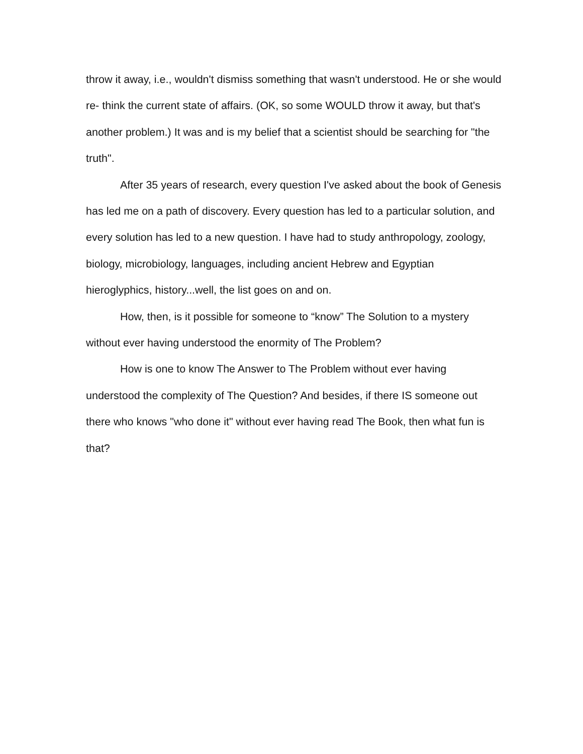throw it away, i.e., wouldn't dismiss something that wasn't understood. He or she would re- think the current state of affairs. (OK, so some WOULD throw it away, but that's another problem.) It was and is my belief that a scientist should be searching for "the truth".
After 35 years of research, every question I've asked about the book of Genesis has led me on a path of discovery. Every question has led to a particular solution, and every solution has led to a new question. I have had to study anthropology, zoology, biology, microbiology, languages, including ancient Hebrew and Egyptian hieroglyphics, history...well, the list goes on and on.
How, then, is it possible for someone to “know” The Solution to a mystery without ever having understood the enormity of The Problem?
How is one to know The Answer to The Problem without ever having understood the complexity of The Question? And besides, if there IS someone out there who knows "who done it" without ever having read The Book, then what fun is that?